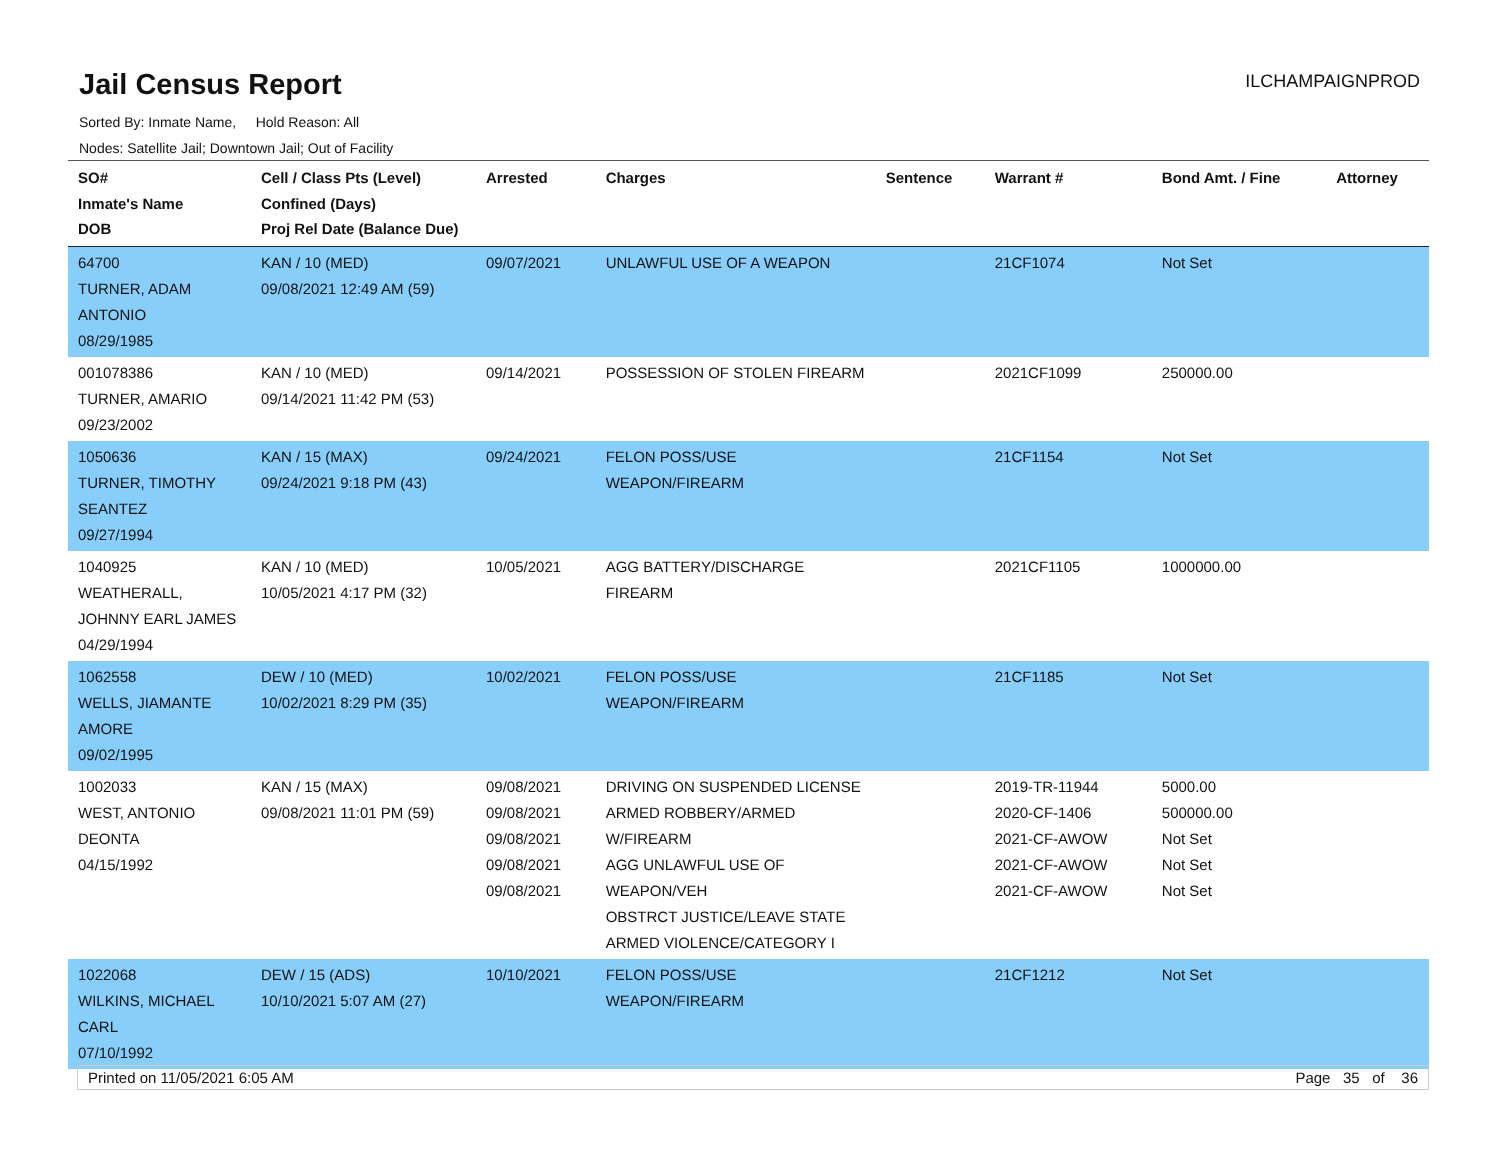Jail Census Report
ILCHAMPAIGNPROD
Sorted By: Inmate Name, Hold Reason: All
Nodes: Satellite Jail; Downtown Jail; Out of Facility
| SO# Inmate's Name DOB | Cell / Class Pts (Level) Confined (Days) Proj Rel Date (Balance Due) | Arrested | Charges | Sentence | Warrant # | Bond Amt. / Fine | Attorney |
| --- | --- | --- | --- | --- | --- | --- | --- |
| 64700 TURNER, ADAM ANTONIO 08/29/1985 | KAN / 10 (MED) 09/08/2021 12:49 AM (59) | 09/07/2021 | UNLAWFUL USE OF A WEAPON | | 21CF1074 | Not Set | |
| 001078386 TURNER, AMARIO 09/23/2002 | KAN / 10 (MED) 09/14/2021 11:42 PM (53) | 09/14/2021 | POSSESSION OF STOLEN FIREARM | | 2021CF1099 | 250000.00 | |
| 1050636 TURNER, TIMOTHY SEANTEZ 09/27/1994 | KAN / 15 (MAX) 09/24/2021 9:18 PM (43) | 09/24/2021 | FELON POSS/USE WEAPON/FIREARM | | 21CF1154 | Not Set | |
| 1040925 WEATHERALL, JOHNNY EARL JAMES 04/29/1994 | KAN / 10 (MED) 10/05/2021 4:17 PM (32) | 10/05/2021 | AGG BATTERY/DISCHARGE FIREARM | | 2021CF1105 | 1000000.00 | |
| 1062558 WELLS, JIAMANTE AMORE 09/02/1995 | DEW / 10 (MED) 10/02/2021 8:29 PM (35) | 10/02/2021 | FELON POSS/USE WEAPON/FIREARM | | 21CF1185 | Not Set | |
| 1002033 WEST, ANTONIO DEONTA 04/15/1992 | KAN / 15 (MAX) 09/08/2021 11:01 PM (59) | 09/08/2021 09/08/2021 09/08/2021 09/08/2021 09/08/2021 | DRIVING ON SUSPENDED LICENSE ARMED ROBBERY/ARMED W/FIREARM AGG UNLAWFUL USE OF WEAPON/VEH OBSTRCT JUSTICE/LEAVE STATE ARMED VIOLENCE/CATEGORY I | | 2019-TR-11944 2020-CF-1406 2021-CF-AWOW 2021-CF-AWOW 2021-CF-AWOW | 5000.00 500000.00 Not Set Not Set Not Set | |
| 1022068 WILKINS, MICHAEL CARL 07/10/1992 | DEW / 15 (ADS) 10/10/2021 5:07 AM (27) | 10/10/2021 | FELON POSS/USE WEAPON/FIREARM | | 21CF1212 | Not Set | |
Printed on 11/05/2021 6:05 AM Page 35 of 36